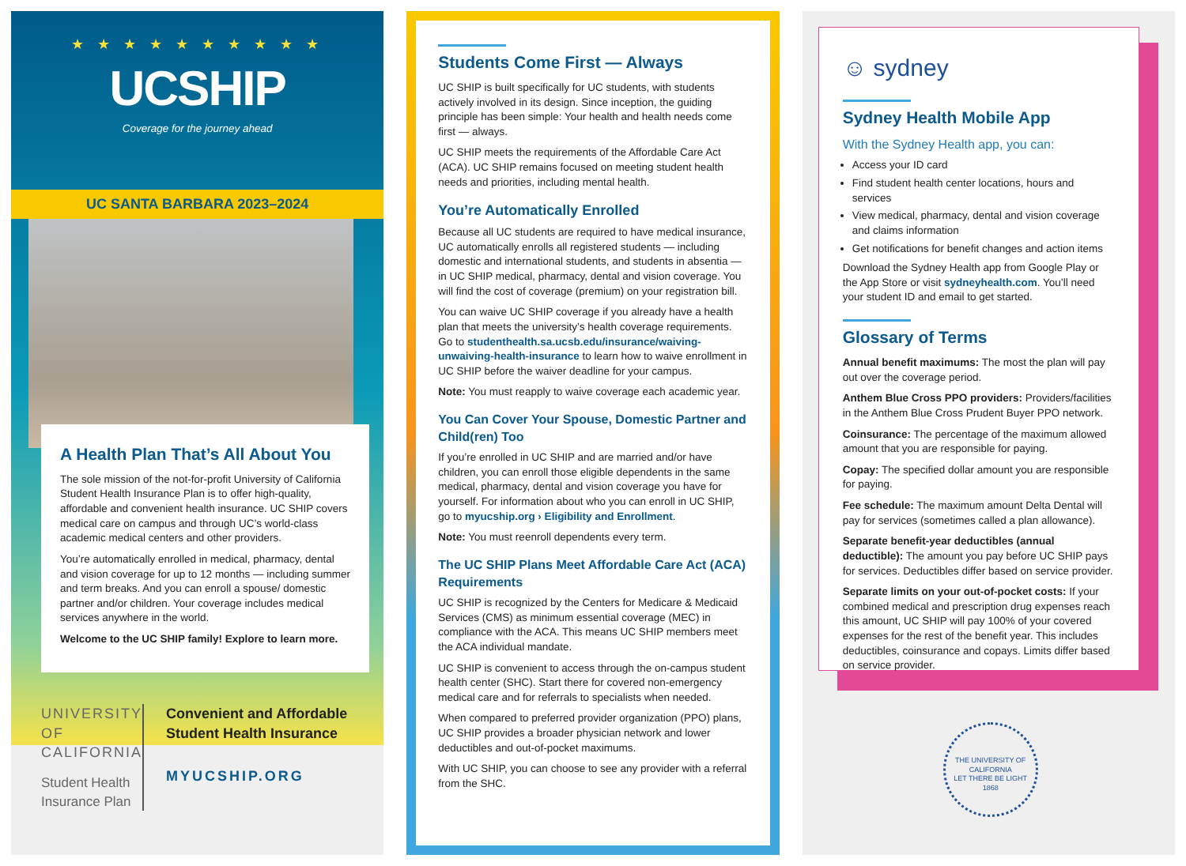★ ★ ★ ★ ★ ★ ★ ★ ★ ★
UCSHIP
Coverage for the journey ahead
UC SANTA BARBARA 2023–2024
A Health Plan That’s All About You
The sole mission of the not-for-profit University of California Student Health Insurance Plan is to offer high-quality, affordable and convenient health insurance. UC SHIP covers medical care on campus and through UC’s world-class academic medical centers and other providers.
You’re automatically enrolled in medical, pharmacy, dental and vision coverage for up to 12 months — including summer and term breaks. And you can enroll a spouse/ domestic partner and/or children. Your coverage includes medical services anywhere in the world.
Welcome to the UC SHIP family! Explore to learn more.
UNIVERSITY OF CALIFORNIA
Student Health Insurance Plan
Convenient and Affordable Student Health Insurance
MYUCSHIP.ORG
Students Come First — Always
UC SHIP is built specifically for UC students, with students actively involved in its design. Since inception, the guiding principle has been simple: Your health and health needs come first — always.
UC SHIP meets the requirements of the Affordable Care Act (ACA). UC SHIP remains focused on meeting student health needs and priorities, including mental health.
You’re Automatically Enrolled
Because all UC students are required to have medical insurance, UC automatically enrolls all registered students — including domestic and international students, and students in absentia — in UC SHIP medical, pharmacy, dental and vision coverage. You will find the cost of coverage (premium) on your registration bill.
You can waive UC SHIP coverage if you already have a health plan that meets the university’s health coverage requirements. Go to studenthealth.sa.ucsb.edu/insurance/waiving-unwaiving-health-insurance to learn how to waive enrollment in UC SHIP before the waiver deadline for your campus.
Note: You must reapply to waive coverage each academic year.
You Can Cover Your Spouse, Domestic Partner and Child(ren) Too
If you’re enrolled in UC SHIP and are married and/or have children, you can enroll those eligible dependents in the same medical, pharmacy, dental and vision coverage you have for yourself. For information about who you can enroll in UC SHIP, go to myucship.org › Eligibility and Enrollment.
Note: You must reenroll dependents every term.
The UC SHIP Plans Meet Affordable Care Act (ACA) Requirements
UC SHIP is recognized by the Centers for Medicare & Medicaid Services (CMS) as minimum essential coverage (MEC) in compliance with the ACA. This means UC SHIP members meet the ACA individual mandate.
UC SHIP is convenient to access through the on-campus student health center (SHC). Start there for covered non-emergency medical care and for referrals to specialists when needed.
When compared to preferred provider organization (PPO) plans, UC SHIP provides a broader physician network and lower deductibles and out-of-pocket maximums.
With UC SHIP, you can choose to see any provider with a referral from the SHC.
☺ sydney
Sydney Health Mobile App
With the Sydney Health app, you can:
Access your ID card
Find student health center locations, hours and services
View medical, pharmacy, dental and vision coverage and claims information
Get notifications for benefit changes and action items
Download the Sydney Health app from Google Play or the App Store or visit sydneyhealth.com. You’ll need your student ID and email to get started.
Glossary of Terms
Annual benefit maximums: The most the plan will pay out over the coverage period.
Anthem Blue Cross PPO providers: Providers/facilities in the Anthem Blue Cross Prudent Buyer PPO network.
Coinsurance: The percentage of the maximum allowed amount that you are responsible for paying.
Copay: The specified dollar amount you are responsible for paying.
Fee schedule: The maximum amount Delta Dental will pay for services (sometimes called a plan allowance).
Separate benefit-year deductibles (annual deductible): The amount you pay before UC SHIP pays for services. Deductibles differ based on service provider.
Separate limits on your out-of-pocket costs: If your combined medical and prescription drug expenses reach this amount, UC SHIP will pay 100% of your covered expenses for the rest of the benefit year. This includes deductibles, coinsurance and copays. Limits differ based on service provider.
THE UNIVERSITY OF CALIFORNIA
LET THERE BE LIGHT
1868